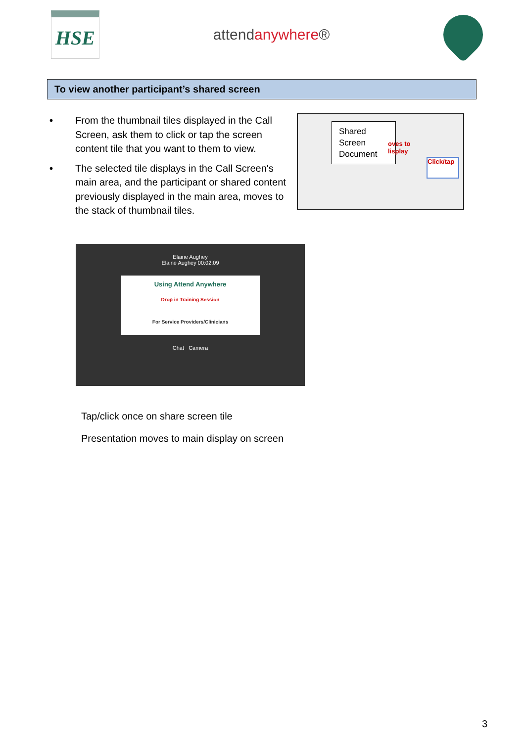HSE
attendanywhere®
To view another participant’s shared screen
• From the thumbnail tiles displayed in the Call Screen, ask them to click or tap the screen content tile that you want to them to view.
• The selected tile displays in the Call Screen's main area, and the participant or shared content previously displayed in the main area, moves to the stack of thumbnail tiles.
Shared Screen Document
oves to
lisplay
Click/tap
Elaine Aughey
Elaine Aughey 00:02:09
Using Attend Anywhere
Drop in Training Session
For Service Providers/Clinicians
Chat Camera
Tap/click once on share screen tile
Presentation moves to main display on screen
3